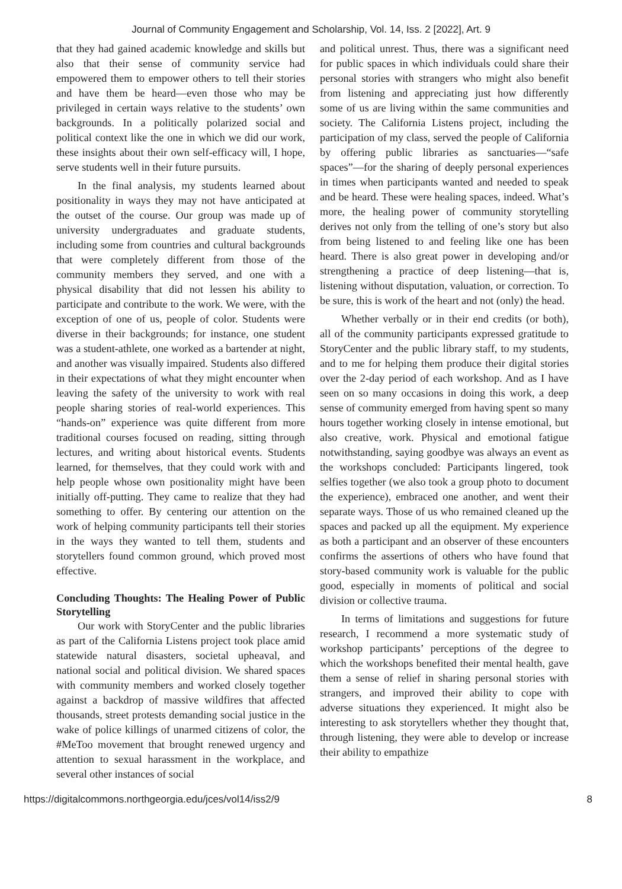Journal of Community Engagement and Scholarship, Vol. 14, Iss. 2 [2022], Art. 9
that they had gained academic knowledge and skills but also that their sense of community service had empowered them to empower others to tell their stories and have them be heard—even those who may be privileged in certain ways relative to the students’ own backgrounds. In a politically polarized social and political context like the one in which we did our work, these insights about their own self-efficacy will, I hope, serve students well in their future pursuits.
In the final analysis, my students learned about positionality in ways they may not have anticipated at the outset of the course. Our group was made up of university undergraduates and graduate students, including some from countries and cultural backgrounds that were completely different from those of the community members they served, and one with a physical disability that did not lessen his ability to participate and contribute to the work. We were, with the exception of one of us, people of color. Students were diverse in their backgrounds; for instance, one student was a student-athlete, one worked as a bartender at night, and another was visually impaired. Students also differed in their expectations of what they might encounter when leaving the safety of the university to work with real people sharing stories of real-world experiences. This “hands-on” experience was quite different from more traditional courses focused on reading, sitting through lectures, and writing about historical events. Students learned, for themselves, that they could work with and help people whose own positionality might have been initially off-putting. They came to realize that they had something to offer. By centering our attention on the work of helping community participants tell their stories in the ways they wanted to tell them, students and storytellers found common ground, which proved most effective.
Concluding Thoughts: The Healing Power of Public Storytelling
Our work with StoryCenter and the public libraries as part of the California Listens project took place amid statewide natural disasters, societal upheaval, and national social and political division. We shared spaces with community members and worked closely together against a backdrop of massive wildfires that affected thousands, street protests demanding social justice in the wake of police killings of unarmed citizens of color, the #MeToo movement that brought renewed urgency and attention to sexual harassment in the workplace, and several other instances of social
and political unrest. Thus, there was a significant need for public spaces in which individuals could share their personal stories with strangers who might also benefit from listening and appreciating just how differently some of us are living within the same communities and society. The California Listens project, including the participation of my class, served the people of California by offering public libraries as sanctuaries—“safe spaces”—for the sharing of deeply personal experiences in times when participants wanted and needed to speak and be heard. These were healing spaces, indeed. What’s more, the healing power of community storytelling derives not only from the telling of one’s story but also from being listened to and feeling like one has been heard. There is also great power in developing and/or strengthening a practice of deep listening—that is, listening without disputation, valuation, or correction. To be sure, this is work of the heart and not (only) the head.
Whether verbally or in their end credits (or both), all of the community participants expressed gratitude to StoryCenter and the public library staff, to my students, and to me for helping them produce their digital stories over the 2-day period of each workshop. And as I have seen on so many occasions in doing this work, a deep sense of community emerged from having spent so many hours together working closely in intense emotional, but also creative, work. Physical and emotional fatigue notwithstanding, saying goodbye was always an event as the workshops concluded: Participants lingered, took selfies together (we also took a group photo to document the experience), embraced one another, and went their separate ways. Those of us who remained cleaned up the spaces and packed up all the equipment. My experience as both a participant and an observer of these encounters confirms the assertions of others who have found that story-based community work is valuable for the public good, especially in moments of political and social division or collective trauma.
In terms of limitations and suggestions for future research, I recommend a more systematic study of workshop participants’ perceptions of the degree to which the workshops benefited their mental health, gave them a sense of relief in sharing personal stories with strangers, and improved their ability to cope with adverse situations they experienced. It might also be interesting to ask storytellers whether they thought that, through listening, they were able to develop or increase their ability to empathize
https://digitalcommons.northgeorgia.edu/jces/vol14/iss2/9 8